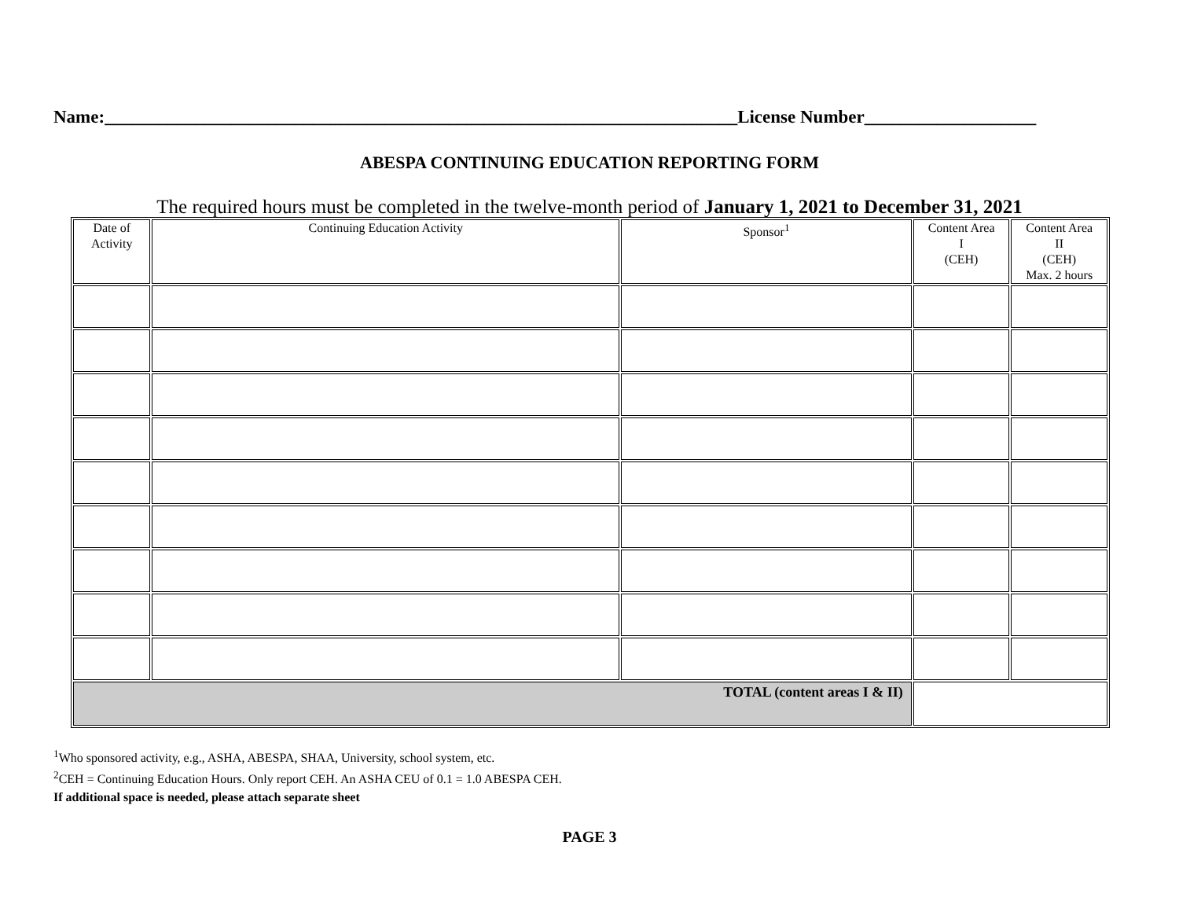Name:______________________________________________________________________License Number___________________
ABESPA CONTINUING EDUCATION REPORTING FORM
The required hours must be completed in the twelve-month period of January 1, 2021 to December 31, 2021
| Date of Activity | Continuing Education Activity | Sponsor<sup>1</sup> | Content Area I (CEH) | Content Area II (CEH) Max. 2 hours |
| TOTAL (content areas I & II) | | | | |
<sup>1</sup> Who sponsored activity, e.g., ASHA, ABESPA, SHAA, University, school system, etc.
<sup>2</sup> CEH = Continuing Education Hours. Only report CEH. An ASHA CEU of 0.1 = 1.0 ABESPA CEH.
If additional space is needed, please attach separate sheet
PAGE 3